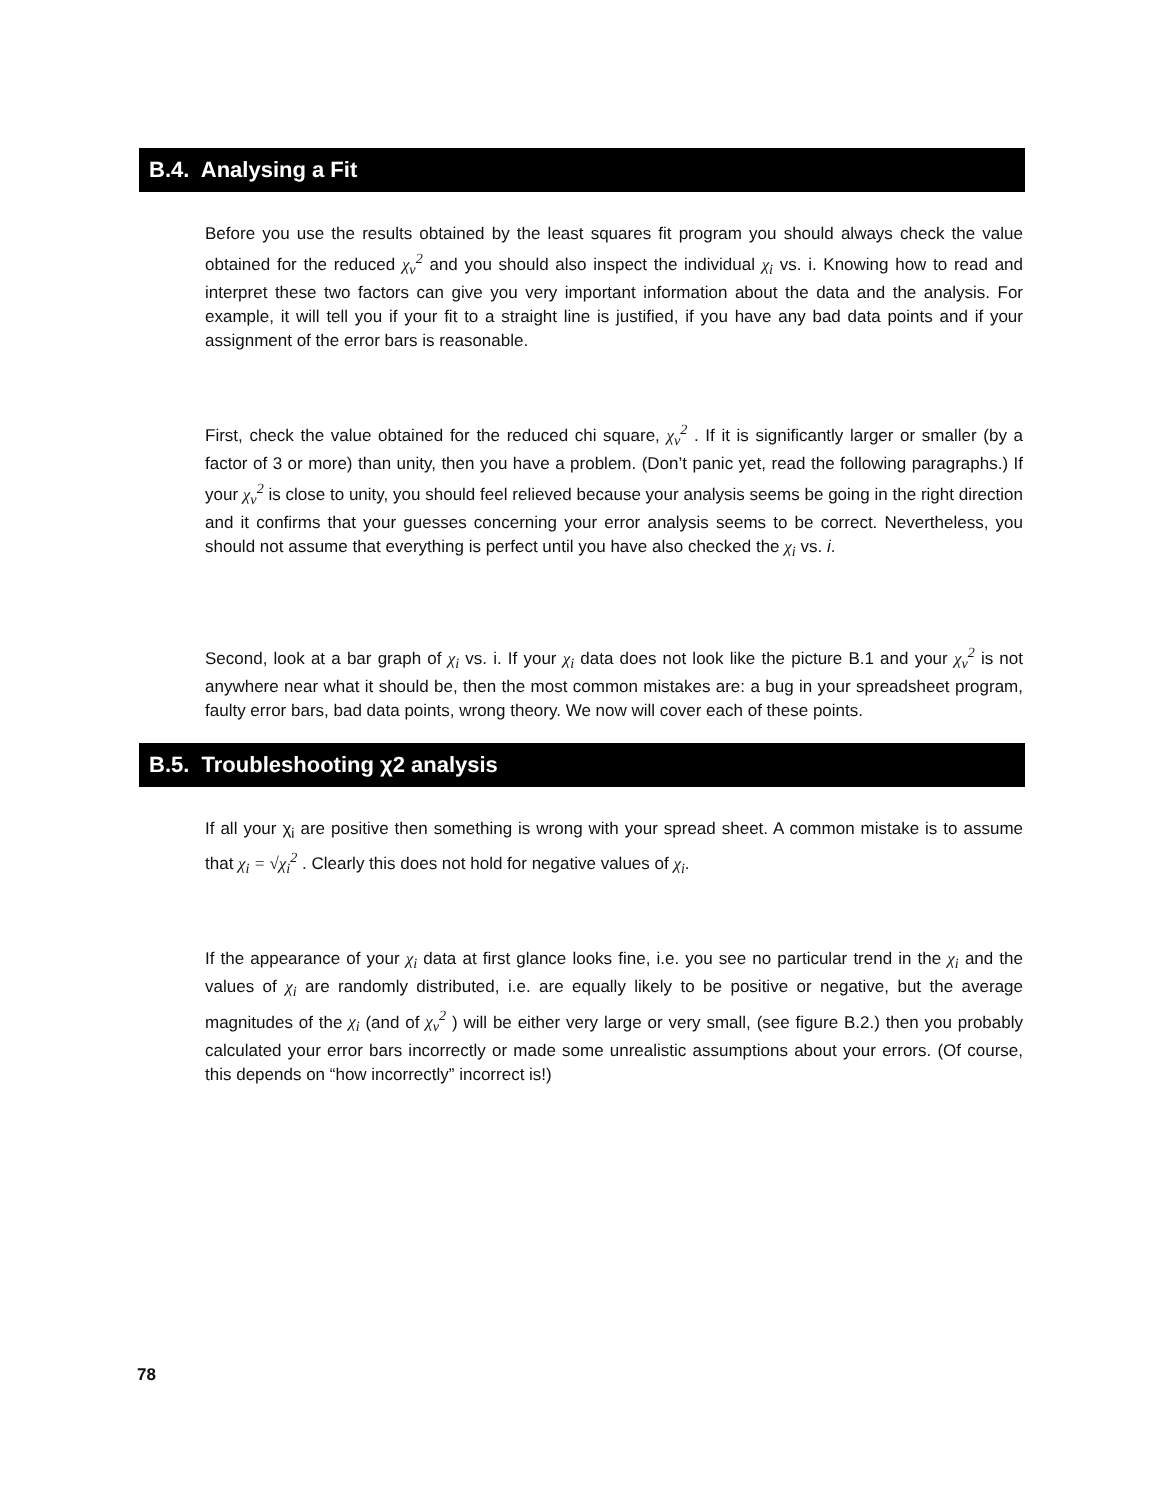B.4. Analysing a Fit
Before you use the results obtained by the least squares fit program you should always check the value obtained for the reduced χ<sub>ν</sub><sup>2</sup> and you should also inspect the individual χ<sub>i</sub> vs. i. Knowing how to read and interpret these two factors can give you very important information about the data and the analysis. For example, it will tell you if your fit to a straight line is justified, if you have any bad data points and if your assignment of the error bars is reasonable.
First, check the value obtained for the reduced chi square, χ<sub>ν</sub><sup>2</sup> . If it is significantly larger or smaller (by a factor of 3 or more) than unity, then you have a problem. (Don’t panic yet, read the following paragraphs.) If your χ<sub>ν</sub><sup>2</sup> is close to unity, you should feel relieved because your analysis seems be going in the right direction and it confirms that your guesses concerning your error analysis seems to be correct. Nevertheless, you should not assume that everything is perfect until you have also checked the χ<sub>i</sub> vs. i.
Second, look at a bar graph of χ<sub>i</sub> vs. i. If your χ<sub>i</sub> data does not look like the picture B.1 and your χ<sub>ν</sub><sup>2</sup> is not anywhere near what it should be, then the most common mistakes are: a bug in your spreadsheet program, faulty error bars, bad data points, wrong theory. We now will cover each of these points.
B.5. Troubleshooting χ2 analysis
If all your χ<sub>i</sub> are positive then something is wrong with your spread sheet. A common mistake is to assume that χ<sub>i</sub> = √χ<sub>i</sub><sup>2</sup> . Clearly this does not hold for negative values of χ<sub>i</sub>.
If the appearance of your χ<sub>i</sub> data at first glance looks fine, i.e. you see no particular trend in the χ<sub>i</sub> and the values of χ<sub>i</sub> are randomly distributed, i.e. are equally likely to be positive or negative, but the average magnitudes of the χ<sub>i</sub> (and of χ<sub>ν</sub><sup>2</sup> ) will be either very large or very small, (see figure B.2.) then you probably calculated your error bars incorrectly or made some unrealistic assumptions about your errors. (Of course, this depends on “how incorrectly” incorrect is!)
78